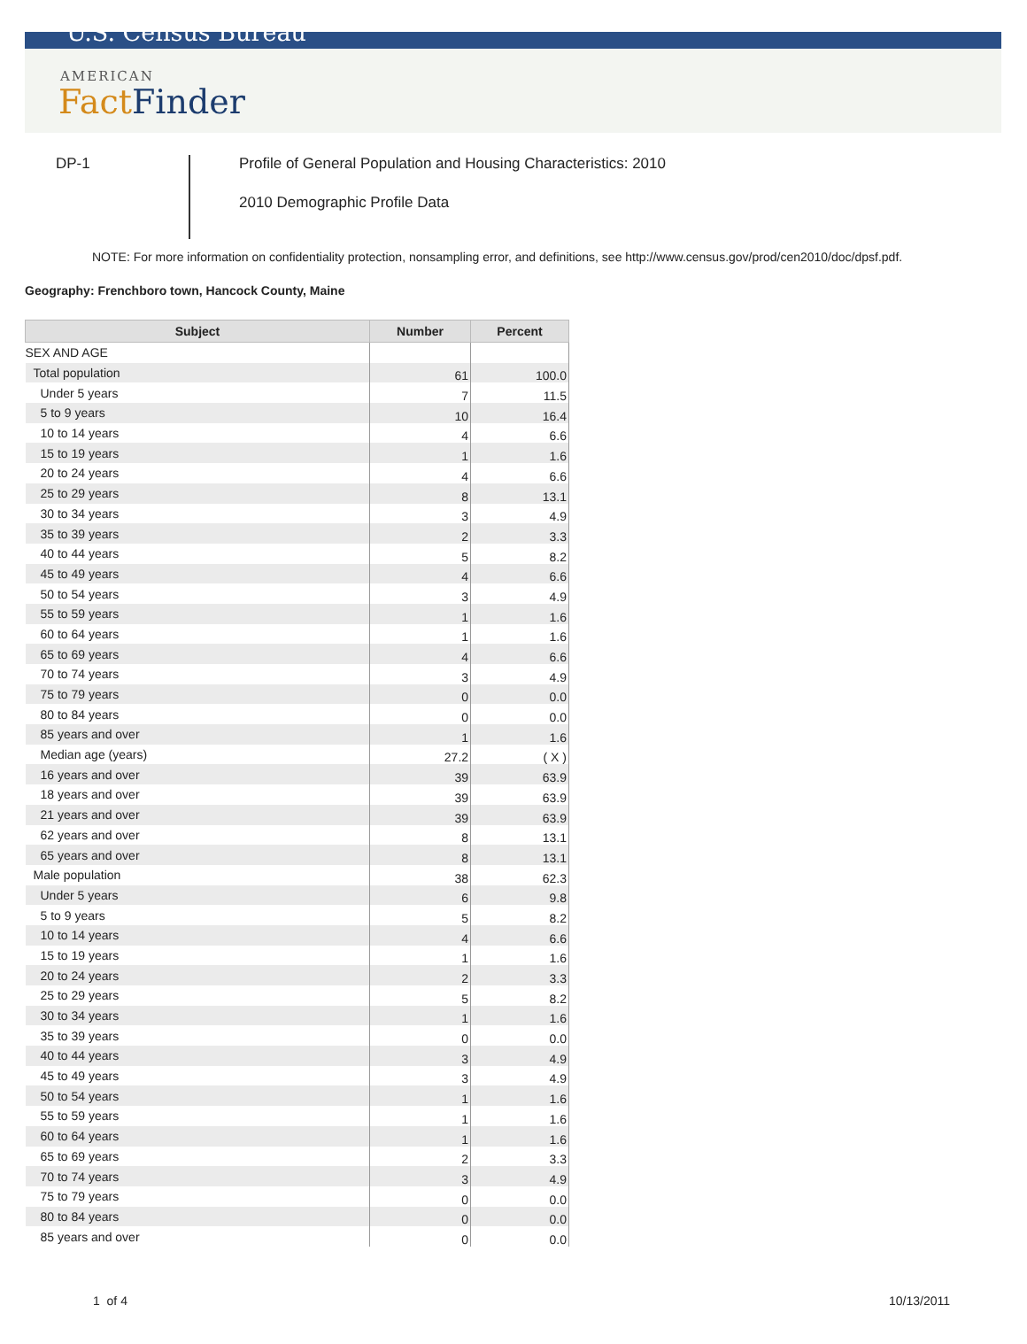U.S. Census Bureau
AMERICAN
Fact Finder
DP-1
Profile of General Population and Housing Characteristics: 2010
2010 Demographic Profile Data
NOTE: For more information on confidentiality protection, nonsampling error, and definitions, see http://www.census.gov/prod/cen2010/doc/dpsf.pdf.
Geography: Frenchboro town, Hancock County, Maine
| Subject | Number | Percent |
| --- | --- | --- |
| SEX AND AGE | | |
| Total population | 61 | 100.0 |
| Under 5 years | 7 | 11.5 |
| 5 to 9 years | 10 | 16.4 |
| 10 to 14 years | 4 | 6.6 |
| 15 to 19 years | 1 | 1.6 |
| 20 to 24 years | 4 | 6.6 |
| 25 to 29 years | 8 | 13.1 |
| 30 to 34 years | 3 | 4.9 |
| 35 to 39 years | 2 | 3.3 |
| 40 to 44 years | 5 | 8.2 |
| 45 to 49 years | 4 | 6.6 |
| 50 to 54 years | 3 | 4.9 |
| 55 to 59 years | 1 | 1.6 |
| 60 to 64 years | 1 | 1.6 |
| 65 to 69 years | 4 | 6.6 |
| 70 to 74 years | 3 | 4.9 |
| 75 to 79 years | 0 | 0.0 |
| 80 to 84 years | 0 | 0.0 |
| 85 years and over | 1 | 1.6 |
| Median age (years) | 27.2 | ( X ) |
| 16 years and over | 39 | 63.9 |
| 18 years and over | 39 | 63.9 |
| 21 years and over | 39 | 63.9 |
| 62 years and over | 8 | 13.1 |
| 65 years and over | 8 | 13.1 |
| Male population | 38 | 62.3 |
| Under 5 years | 6 | 9.8 |
| 5 to 9 years | 5 | 8.2 |
| 10 to 14 years | 4 | 6.6 |
| 15 to 19 years | 1 | 1.6 |
| 20 to 24 years | 2 | 3.3 |
| 25 to 29 years | 5 | 8.2 |
| 30 to 34 years | 1 | 1.6 |
| 35 to 39 years | 0 | 0.0 |
| 40 to 44 years | 3 | 4.9 |
| 45 to 49 years | 3 | 4.9 |
| 50 to 54 years | 1 | 1.6 |
| 55 to 59 years | 1 | 1.6 |
| 60 to 64 years | 1 | 1.6 |
| 65 to 69 years | 2 | 3.3 |
| 70 to 74 years | 3 | 4.9 |
| 75 to 79 years | 0 | 0.0 |
| 80 to 84 years | 0 | 0.0 |
| 85 years and over | 0 | 0.0 |
1 of 4 10/13/2011